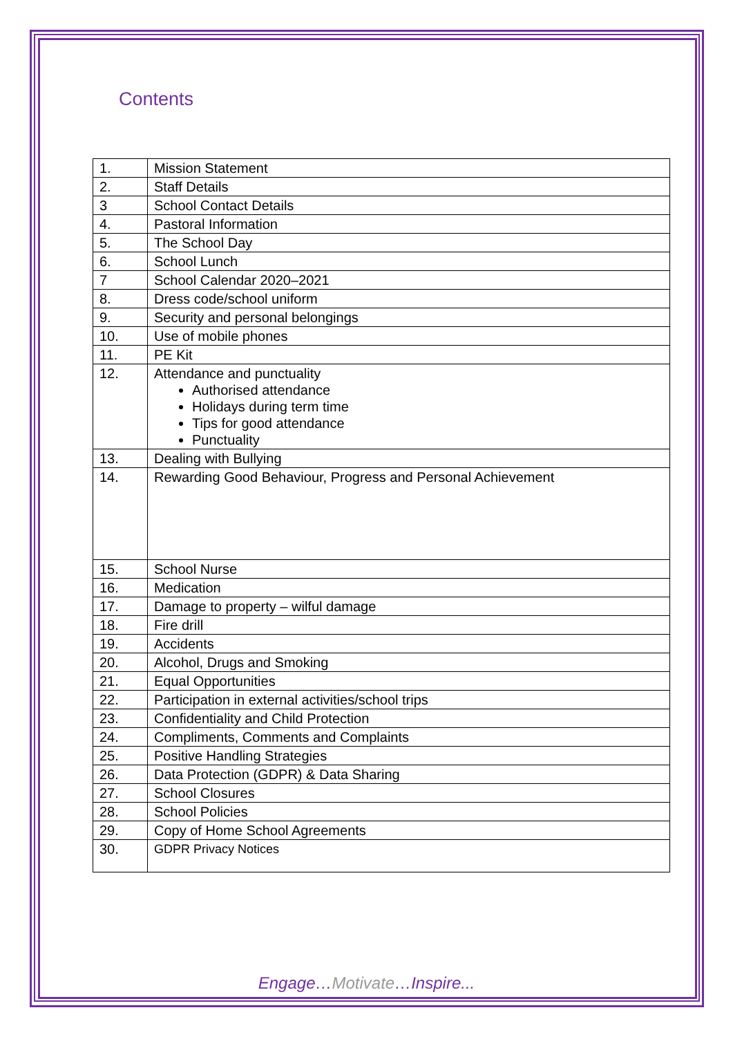Contents
| 1. | Mission Statement |
| 2. | Staff Details |
| 3 | School Contact Details |
| 4. | Pastoral Information |
| 5. | The School Day |
| 6. | School Lunch |
| 7 | School Calendar 2020–2021 |
| 8. | Dress code/school uniform |
| 9. | Security and personal belongings |
| 10. | Use of mobile phones |
| 11. | PE Kit |
| 12. | Attendance and punctuality Authorised attendance Holidays during term time Tips for good attendance Punctuality |
| 13. | Dealing with Bullying |
| 14. | Rewarding Good Behaviour, Progress and Personal Achievement |
| 15. | School Nurse |
| 16. | Medication |
| 17. | Damage to property – wilful damage |
| 18. | Fire drill |
| 19. | Accidents |
| 20. | Alcohol, Drugs and Smoking |
| 21. | Equal Opportunities |
| 22. | Participation in external activities/school trips |
| 23. | Confidentiality and Child Protection |
| 24. | Compliments, Comments and Complaints |
| 25. | Positive Handling Strategies |
| 26. | Data Protection (GDPR) & Data Sharing |
| 27. | School Closures |
| 28. | School Policies |
| 29. | Copy of Home School Agreements |
| 30. | GDPR Privacy Notices |
Engage…Motivate…Inspire...